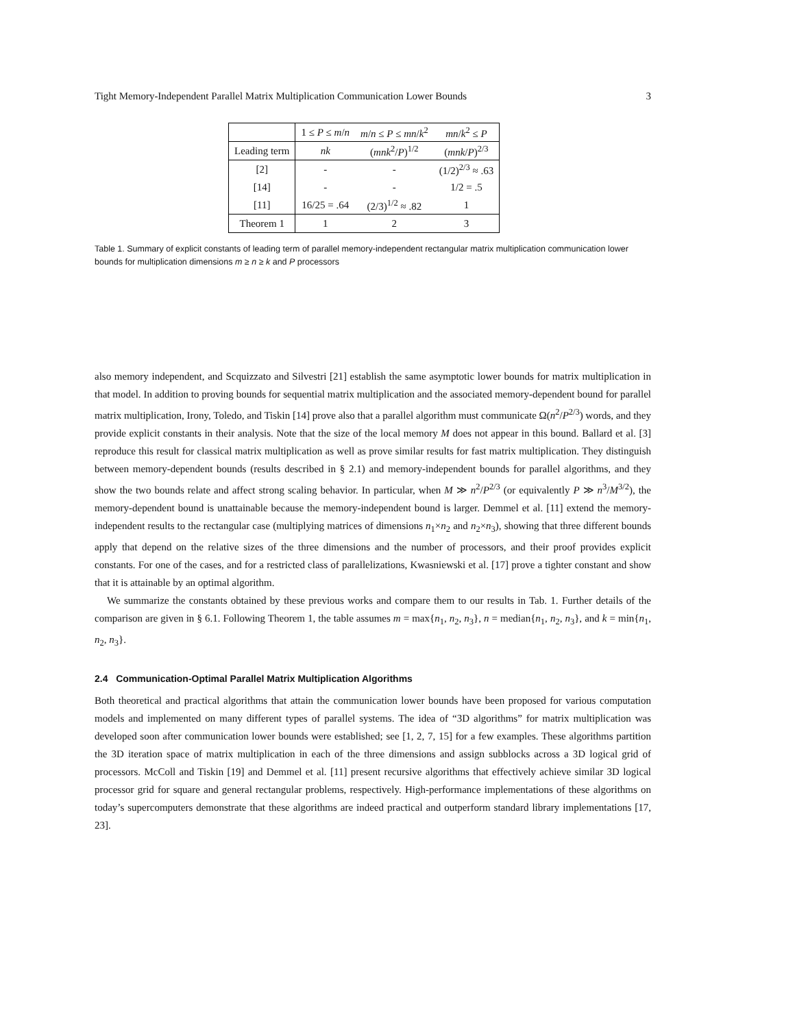Tight Memory-Independent Parallel Matrix Multiplication Communication Lower Bounds 3
| | 1 ≤ P ≤ m / n | m / n ≤ P ≤ mn / k<sup>2</sup> | mn / k<sup>2</sup> ≤ P |
| --- | --- | --- | --- |
| Leading term | nk | ( mnk<sup>2</sup>/ P )<sup>1/2</sup> | ( mnk / P )<sup>2/3</sup> |
| [2] | - | - | (1/2)<sup>2/3</sup> ≈ .63 |
| [14] | - | - | 1/2 = .5 |
| [11] | 16/25 = .64 | (2/3)<sup>1/2</sup> ≈ .82 | 1 |
| Theorem 1 | 1 | 2 | 3 |
Table 1. Summary of explicit constants of leading term of parallel memory-independent rectangular matrix multiplication communication lower bounds for multiplication dimensions m ≥ n ≥ k and P processors
also memory independent, and Scquizzato and Silvestri [21] establish the same asymptotic lower bounds for matrix multiplication in that model. In addition to proving bounds for sequential matrix multiplication and the associated memory-dependent bound for parallel matrix multiplication, Irony, Toledo, and Tiskin [14] prove also that a parallel algorithm must communicate Ω(n<sup>2</sup>/P<sup>2/3</sup>) words, and they provide explicit constants in their analysis. Note that the size of the local memory M does not appear in this bound. Ballard et al. [3] reproduce this result for classical matrix multiplication as well as prove similar results for fast matrix multiplication. They distinguish between memory-dependent bounds (results described in § 2.1) and memory-independent bounds for parallel algorithms, and they show the two bounds relate and affect strong scaling behavior. In particular, when M ≫ n<sup>2</sup>/P<sup>2/3</sup> (or equivalently P ≫ n<sup>3</sup>/M<sup>3/2</sup>), the memory-dependent bound is unattainable because the memory-independent bound is larger. Demmel et al. [11] extend the memory-independent results to the rectangular case (multiplying matrices of dimensions n<sub>1</sub>×n<sub>2</sub> and n<sub>2</sub>×n<sub>3</sub>), showing that three different bounds apply that depend on the relative sizes of the three dimensions and the number of processors, and their proof provides explicit constants. For one of the cases, and for a restricted class of parallelizations, Kwasniewski et al. [17] prove a tighter constant and show that it is attainable by an optimal algorithm.
We summarize the constants obtained by these previous works and compare them to our results in Tab. 1. Further details of the comparison are given in § 6.1. Following Theorem 1, the table assumes m = max{n<sub>1</sub>, n<sub>2</sub>, n<sub>3</sub>}, n = median{n<sub>1</sub>, n<sub>2</sub>, n<sub>3</sub>}, and k = min{n<sub>1</sub>, n<sub>2</sub>, n<sub>3</sub>}.
2.4 Communication-Optimal Parallel Matrix Multiplication Algorithms
Both theoretical and practical algorithms that attain the communication lower bounds have been proposed for various computation models and implemented on many different types of parallel systems. The idea of “3D algorithms” for matrix multiplication was developed soon after communication lower bounds were established; see [1, 2, 7, 15] for a few examples. These algorithms partition the 3D iteration space of matrix multiplication in each of the three dimensions and assign subblocks across a 3D logical grid of processors. McColl and Tiskin [19] and Demmel et al. [11] present recursive algorithms that effectively achieve similar 3D logical processor grid for square and general rectangular problems, respectively. High-performance implementations of these algorithms on today’s supercomputers demonstrate that these algorithms are indeed practical and outperform standard library implementations [17, 23].